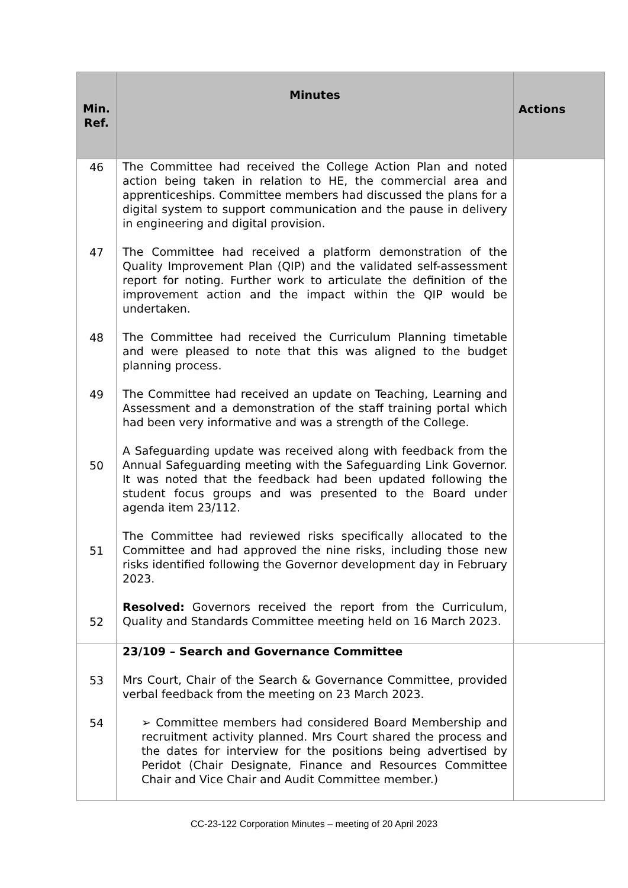| Min. Ref. | Minutes | Actions |
| --- | --- | --- |
| 46 47 48 49 50 51 52 | The Committee had received the College Action Plan and noted action being taken in relation to HE, the commercial area and apprenticeships. Committee members had discussed the plans for a digital system to support communication and the pause in delivery in engineering and digital provision. The Committee had received a platform demonstration of the Quality Improvement Plan (QIP) and the validated self-assessment report for noting. Further work to articulate the definition of the improvement action and the impact within the QIP would be undertaken. The Committee had received the Curriculum Planning timetable and were pleased to note that this was aligned to the budget planning process. The Committee had received an update on Teaching, Learning and Assessment and a demonstration of the staff training portal which had been very informative and was a strength of the College. A Safeguarding update was received along with feedback from the Annual Safeguarding meeting with the Safeguarding Link Governor. It was noted that the feedback had been updated following the student focus groups and was presented to the Board under agenda item 23/112. The Committee had reviewed risks specifically allocated to the Committee and had approved the nine risks, including those new risks identified following the Governor development day in February 2023. Resolved: Governors received the report from the Curriculum, Quality and Standards Committee meeting held on 16 March 2023. | |
| 53 54 | 23/109 – Search and Governance Committee Mrs Court, Chair of the Search & Governance Committee, provided verbal feedback from the meeting on 23 March 2023. ➢ Committee members had considered Board Membership and recruitment activity planned. Mrs Court shared the process and the dates for interview for the positions being advertised by Peridot (Chair Designate, Finance and Resources Committee Chair and Vice Chair and Audit Committee member.) | |
CC-23-122 Corporation Minutes – meeting of 20 April 2023